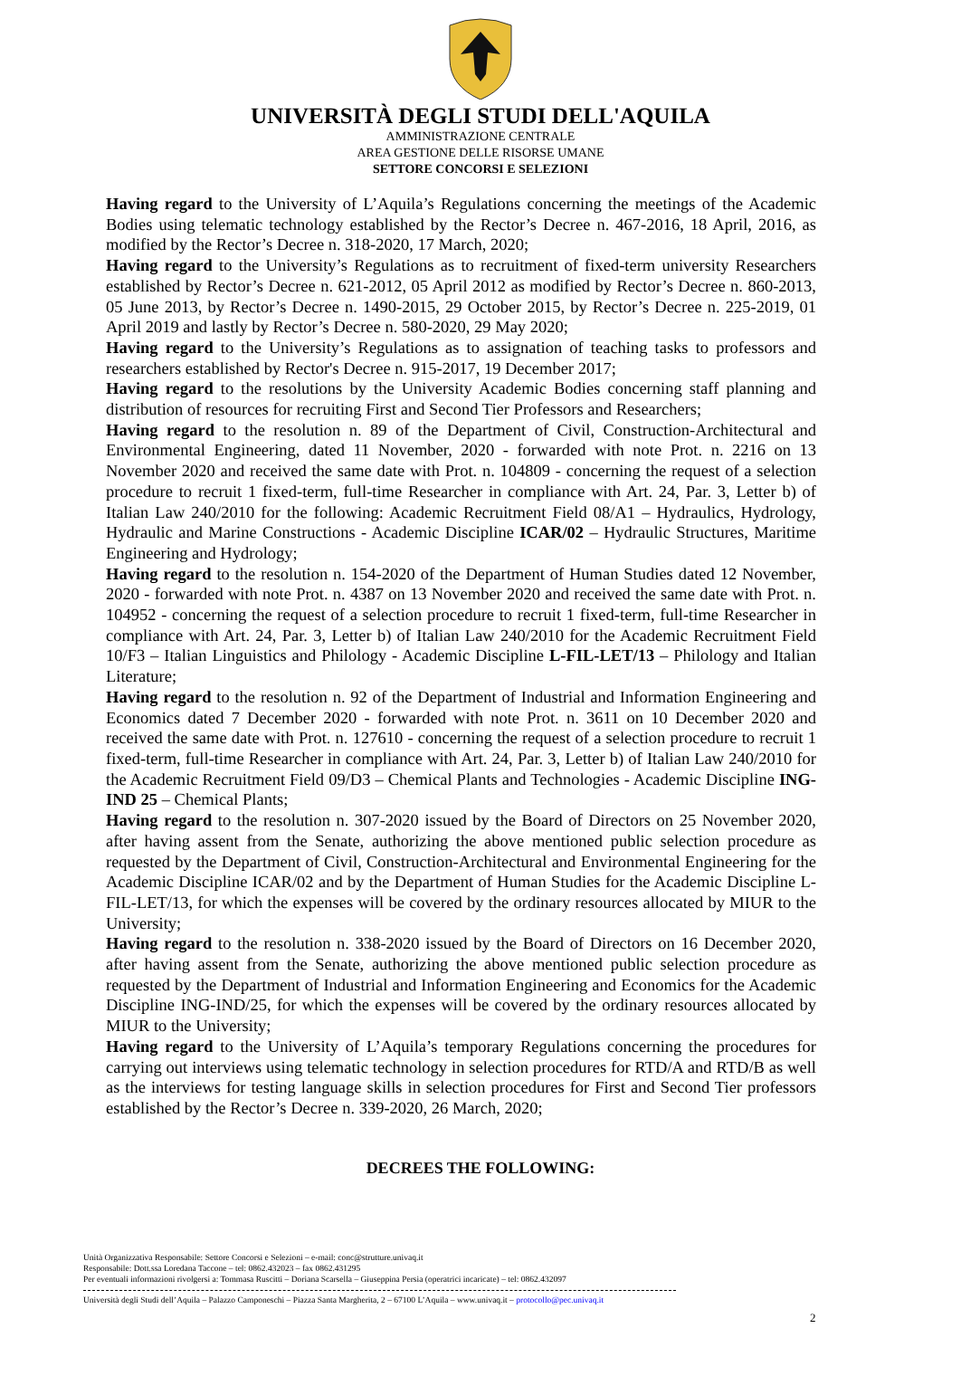UNIVERSITÀ DEGLI STUDI DELL'AQUILA
AMMINISTRAZIONE CENTRALE
AREA GESTIONE DELLE RISORSE UMANE
SETTORE CONCORSI E SELEZIONI
Having regard to the University of L’Aquila’s Regulations concerning the meetings of the Academic Bodies using telematic technology established by the Rector’s Decree n. 467-2016, 18 April, 2016, as modified by the Rector’s Decree n. 318-2020, 17 March, 2020;
Having regard to the University’s Regulations as to recruitment of fixed-term university Researchers established by Rector’s Decree n. 621-2012, 05 April 2012 as modified by Rector’s Decree n. 860-2013, 05 June 2013, by Rector’s Decree n. 1490-2015, 29 October 2015, by Rector’s Decree n. 225-2019, 01 April 2019 and lastly by Rector’s Decree n. 580-2020, 29 May 2020;
Having regard to the University’s Regulations as to assignation of teaching tasks to professors and researchers established by Rector's Decree n. 915-2017, 19 December 2017;
Having regard to the resolutions by the University Academic Bodies concerning staff planning and distribution of resources for recruiting First and Second Tier Professors and Researchers;
Having regard to the resolution n. 89 of the Department of Civil, Construction-Architectural and Environmental Engineering, dated 11 November, 2020 - forwarded with note Prot. n. 2216 on 13 November 2020 and received the same date with Prot. n. 104809 - concerning the request of a selection procedure to recruit 1 fixed-term, full-time Researcher in compliance with Art. 24, Par. 3, Letter b) of Italian Law 240/2010 for the following: Academic Recruitment Field 08/A1 – Hydraulics, Hydrology, Hydraulic and Marine Constructions - Academic Discipline ICAR/02 – Hydraulic Structures, Maritime Engineering and Hydrology;
Having regard to the resolution n. 154-2020 of the Department of Human Studies dated 12 November, 2020 - forwarded with note Prot. n. 4387 on 13 November 2020 and received the same date with Prot. n. 104952 - concerning the request of a selection procedure to recruit 1 fixed-term, full-time Researcher in compliance with Art. 24, Par. 3, Letter b) of Italian Law 240/2010 for the Academic Recruitment Field 10/F3 – Italian Linguistics and Philology - Academic Discipline L-FIL-LET/13 – Philology and Italian Literature;
Having regard to the resolution n. 92 of the Department of Industrial and Information Engineering and Economics dated 7 December 2020 - forwarded with note Prot. n. 3611 on 10 December 2020 and received the same date with Prot. n. 127610 - concerning the request of a selection procedure to recruit 1 fixed-term, full-time Researcher in compliance with Art. 24, Par. 3, Letter b) of Italian Law 240/2010 for the Academic Recruitment Field 09/D3 – Chemical Plants and Technologies - Academic Discipline ING-IND 25 – Chemical Plants;
Having regard to the resolution n. 307-2020 issued by the Board of Directors on 25 November 2020, after having assent from the Senate, authorizing the above mentioned public selection procedure as requested by the Department of Civil, Construction-Architectural and Environmental Engineering for the Academic Discipline ICAR/02 and by the Department of Human Studies for the Academic Discipline L-FIL-LET/13, for which the expenses will be covered by the ordinary resources allocated by MIUR to the University;
Having regard to the resolution n. 338-2020 issued by the Board of Directors on 16 December 2020, after having assent from the Senate, authorizing the above mentioned public selection procedure as requested by the Department of Industrial and Information Engineering and Economics for the Academic Discipline ING-IND/25, for which the expenses will be covered by the ordinary resources allocated by MIUR to the University;
Having regard to the University of L’Aquila’s temporary Regulations concerning the procedures for carrying out interviews using telematic technology in selection procedures for RTD/A and RTD/B as well as the interviews for testing language skills in selection procedures for First and Second Tier professors established by the Rector’s Decree n. 339-2020, 26 March, 2020;
DECREES THE FOLLOWING:
Unità Organizzativa Responsabile: Settore Concorsi e Selezioni – e-mail: conc@strutture.univaq.it
Responsabile: Dott.ssa Loredana Taccone – tel: 0862.432023 – fax 0862.431295
Per eventuali informazioni rivolgersi a: Tommasa Ruscitti – Doriana Scarsella – Giuseppina Persia (operatrici incaricate) – tel: 0862.432097
Università degli Studi dell’Aquila – Palazzo Camponeschi – Piazza Santa Margherita, 2 – 67100 L’Aquila – www.univaq.it – protocollo@pec.univaq.it
2